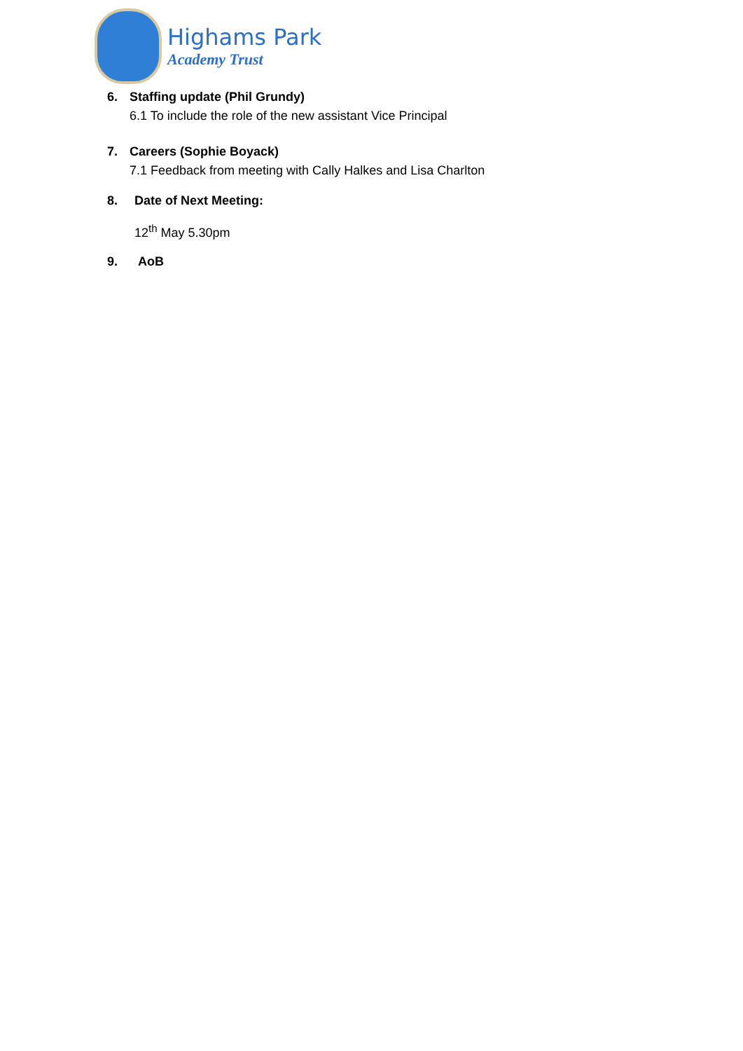Highams Park
Academy Trust
6. Staffing update (Phil Grundy)
6.1 To include the role of the new assistant Vice Principal
7. Careers (Sophie Boyack)
7.1 Feedback from meeting with Cally Halkes and Lisa Charlton
8. Date of Next Meeting:
12<sup>th</sup> May 5.30pm
9. AoB